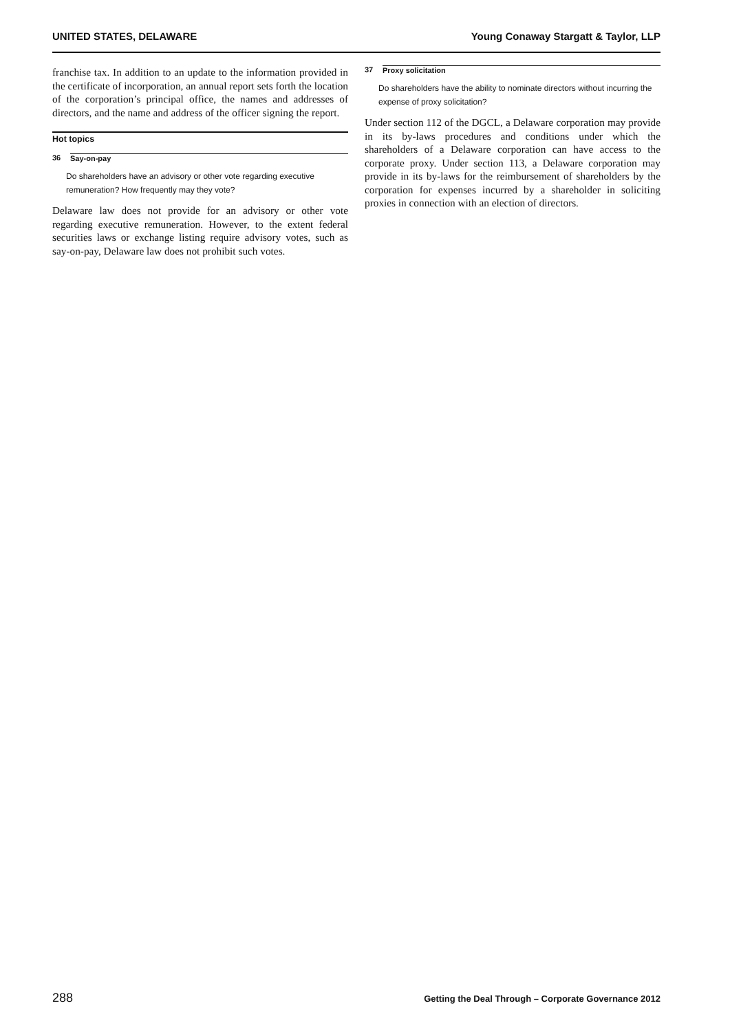UNITED STATES, DELAWARE Young Conaway Stargatt & Taylor, LLP
franchise tax. In addition to an update to the information provided in the certificate of incorporation, an annual report sets forth the location of the corporation’s principal office, the names and addresses of directors, and the name and address of the officer signing the report.
Hot topics
36 Say-on-pay
Do shareholders have an advisory or other vote regarding executive remuneration? How frequently may they vote?
Delaware law does not provide for an advisory or other vote regarding executive remuneration. However, to the extent federal securities laws or exchange listing require advisory votes, such as say-on-pay, Delaware law does not prohibit such votes.
37 Proxy solicitation
Do shareholders have the ability to nominate directors without incurring the expense of proxy solicitation?
Under section 112 of the DGCL, a Delaware corporation may provide in its by-laws procedures and conditions under which the shareholders of a Delaware corporation can have access to the corporate proxy. Under section 113, a Delaware corporation may provide in its by-laws for the reimbursement of shareholders by the corporation for expenses incurred by a shareholder in soliciting proxies in connection with an election of directors.
288 Getting the Deal Through – Corporate Governance 2012